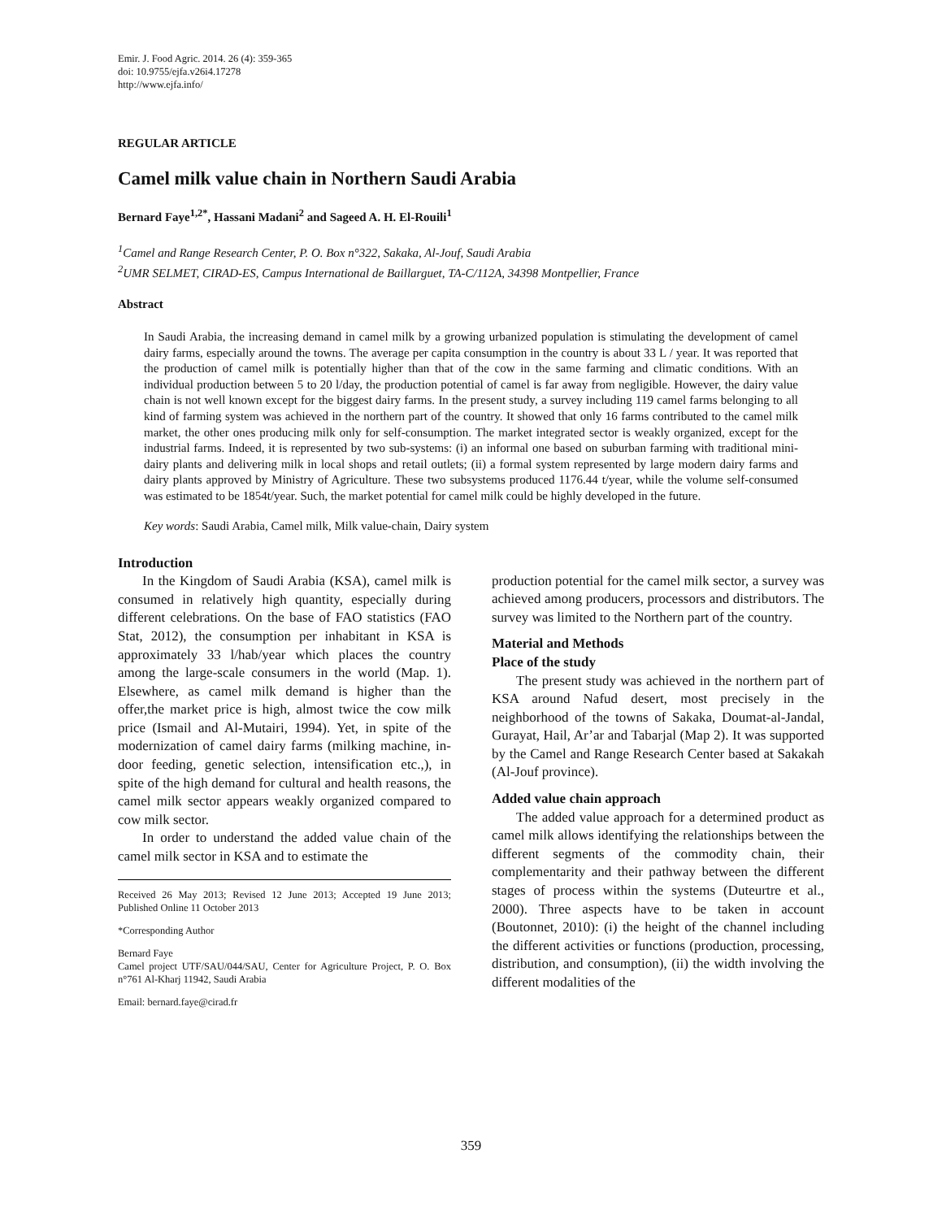Emir. J. Food Agric. 2014. 26 (4): 359-365
doi: 10.9755/ejfa.v26i4.17278
http://www.ejfa.info/
REGULAR ARTICLE
Camel milk value chain in Northern Saudi Arabia
Bernard Faye<sup>1,2*</sup>, Hassani Madani<sup>2</sup> and Sageed A. H. El-Rouili<sup>1</sup>
<sup>1</sup> Camel and Range Research Center, P. O. Box n°322, Sakaka, Al-Jouf, Saudi Arabia
<sup>2</sup> UMR SELMET, CIRAD-ES, Campus International de Baillarguet, TA-C/112A, 34398 Montpellier, France
Abstract
In Saudi Arabia, the increasing demand in camel milk by a growing urbanized population is stimulating the development of camel dairy farms, especially around the towns. The average per capita consumption in the country is about 33 L / year. It was reported that the production of camel milk is potentially higher than that of the cow in the same farming and climatic conditions. With an individual production between 5 to 20 l/day, the production potential of camel is far away from negligible. However, the dairy value chain is not well known except for the biggest dairy farms. In the present study, a survey including 119 camel farms belonging to all kind of farming system was achieved in the northern part of the country. It showed that only 16 farms contributed to the camel milk market, the other ones producing milk only for self-consumption. The market integrated sector is weakly organized, except for the industrial farms. Indeed, it is represented by two sub-systems: (i) an informal one based on suburban farming with traditional mini-dairy plants and delivering milk in local shops and retail outlets; (ii) a formal system represented by large modern dairy farms and dairy plants approved by Ministry of Agriculture. These two subsystems produced 1176.44 t/year, while the volume self-consumed was estimated to be 1854t/year. Such, the market potential for camel milk could be highly developed in the future.
Key words: Saudi Arabia, Camel milk, Milk value-chain, Dairy system
Introduction
In the Kingdom of Saudi Arabia (KSA), camel milk is consumed in relatively high quantity, especially during different celebrations. On the base of FAO statistics (FAO Stat, 2012), the consumption per inhabitant in KSA is approximately 33 l/hab/year which places the country among the large-scale consumers in the world (Map. 1). Elsewhere, as camel milk demand is higher than the offer,the market price is high, almost twice the cow milk price (Ismail and Al-Mutairi, 1994). Yet, in spite of the modernization of camel dairy farms (milking machine, in-door feeding, genetic selection, intensification etc.,), in spite of the high demand for cultural and health reasons, the camel milk sector appears weakly organized compared to cow milk sector.
In order to understand the added value chain of the camel milk sector in KSA and to estimate the
Received 26 May 2013; Revised 12 June 2013; Accepted 19 June 2013; Published Online 11 October 2013
*Corresponding Author
Bernard Faye
Camel project UTF/SAU/044/SAU, Center for Agriculture Project, P. O. Box n°761 Al-Kharj 11942, Saudi Arabia
Email: bernard.faye@cirad.fr
production potential for the camel milk sector, a survey was achieved among producers, processors and distributors. The survey was limited to the Northern part of the country.
Material and Methods
Place of the study
The present study was achieved in the northern part of KSA around Nafud desert, most precisely in the neighborhood of the towns of Sakaka, Doumat-al-Jandal, Gurayat, Hail, Ar’ar and Tabarjal (Map 2). It was supported by the Camel and Range Research Center based at Sakakah (Al-Jouf province).
Added value chain approach
The added value approach for a determined product as camel milk allows identifying the relationships between the different segments of the commodity chain, their complementarity and their pathway between the different stages of process within the systems (Duteurtre et al., 2000). Three aspects have to be taken in account (Boutonnet, 2010): (i) the height of the channel including the different activities or functions (production, processing, distribution, and consumption), (ii) the width involving the different modalities of the
359